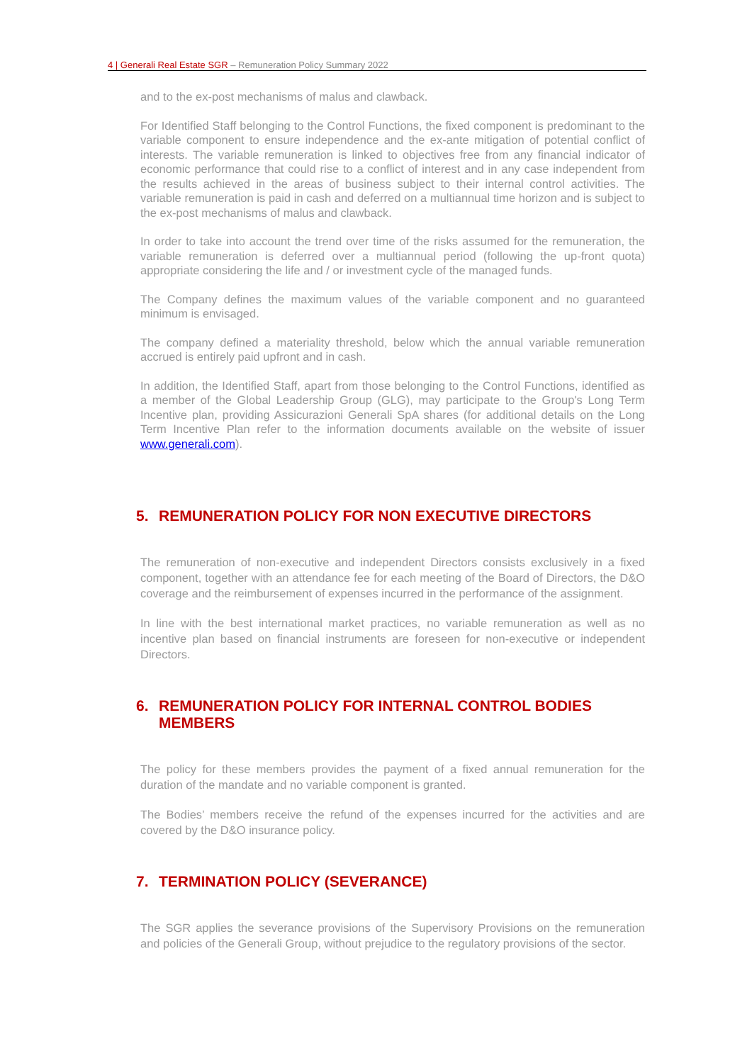4 | Generali Real Estate SGR – Remuneration Policy Summary 2022
and to the ex-post mechanisms of malus and clawback.
For Identified Staff belonging to the Control Functions, the fixed component is predominant to the variable component to ensure independence and the ex-ante mitigation of potential conflict of interests. The variable remuneration is linked to objectives free from any financial indicator of economic performance that could rise to a conflict of interest and in any case independent from the results achieved in the areas of business subject to their internal control activities. The variable remuneration is paid in cash and deferred on a multiannual time horizon and is subject to the ex-post mechanisms of malus and clawback.
In order to take into account the trend over time of the risks assumed for the remuneration, the variable remuneration is deferred over a multiannual period (following the up-front quota) appropriate considering the life and / or investment cycle of the managed funds.
The Company defines the maximum values of the variable component and no guaranteed minimum is envisaged.
The company defined a materiality threshold, below which the annual variable remuneration accrued is entirely paid upfront and in cash.
In addition, the Identified Staff, apart from those belonging to the Control Functions, identified as a member of the Global Leadership Group (GLG), may participate to the Group's Long Term Incentive plan, providing Assicurazioni Generali SpA shares (for additional details on the Long Term Incentive Plan refer to the information documents available on the website of issuer www.generali.com).
5. REMUNERATION POLICY FOR NON EXECUTIVE DIRECTORS
The remuneration of non-executive and independent Directors consists exclusively in a fixed component, together with an attendance fee for each meeting of the Board of Directors, the D&O coverage and the reimbursement of expenses incurred in the performance of the assignment.
In line with the best international market practices, no variable remuneration as well as no incentive plan based on financial instruments are foreseen for non-executive or independent Directors.
6. REMUNERATION POLICY FOR INTERNAL CONTROL BODIES MEMBERS
The policy for these members provides the payment of a fixed annual remuneration for the duration of the mandate and no variable component is granted.
The Bodies’ members receive the refund of the expenses incurred for the activities and are covered by the D&O insurance policy.
7. TERMINATION POLICY (SEVERANCE)
The SGR applies the severance provisions of the Supervisory Provisions on the remuneration and policies of the Generali Group, without prejudice to the regulatory provisions of the sector.